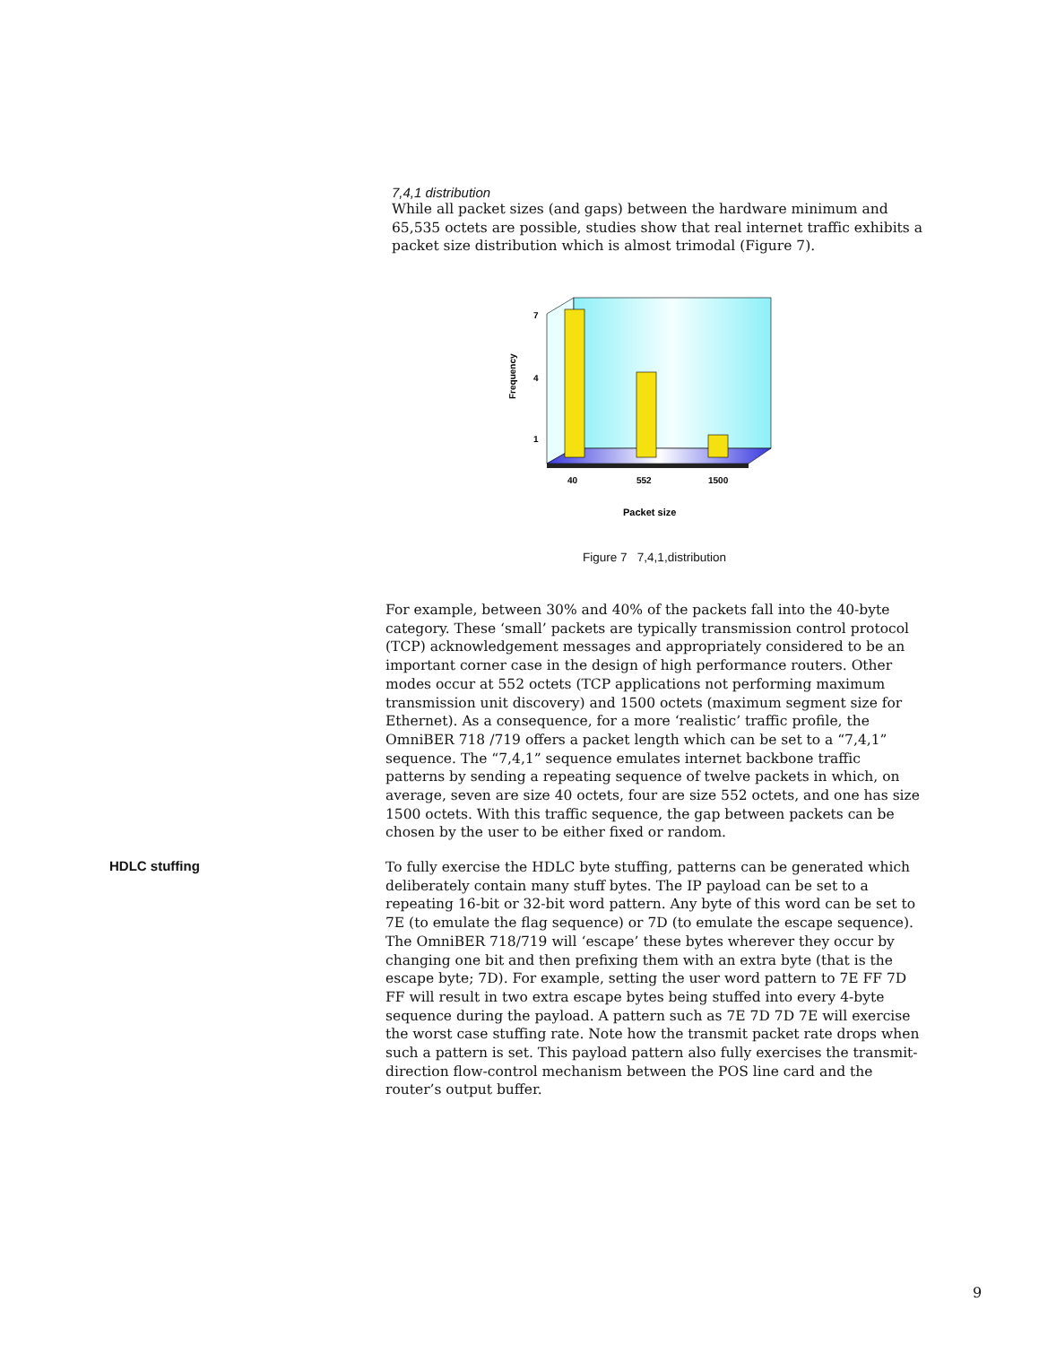7,4,1 distribution
While all packet sizes (and gaps) between the hardware minimum and 65,535 octets are possible, studies show that real internet traffic exhibits a packet size distribution which is almost trimodal (Figure 7).
7
4
1
40
552
1500
Packet size
Frequency
Figure 7 7,4,1,distribution
For example, between 30% and 40% of the packets fall into the 40-byte category. These ‘small’ packets are typically transmission control protocol (TCP) acknowledgement messages and appropriately considered to be an important corner case in the design of high performance routers. Other modes occur at 552 octets (TCP applications not performing maximum transmission unit discovery) and 1500 octets (maximum segment size for Ethernet). As a consequence, for a more ‘realistic’ traffic profile, the OmniBER 718 /719 offers a packet length which can be set to a “7,4,1” sequence. The “7,4,1” sequence emulates internet backbone traffic patterns by sending a repeating sequence of twelve packets in which, on average, seven are size 40 octets, four are size 552 octets, and one has size 1500 octets. With this traffic sequence, the gap between packets can be chosen by the user to be either fixed or random.
HDLC stuffing
To fully exercise the HDLC byte stuffing, patterns can be generated which deliberately contain many stuff bytes. The IP payload can be set to a repeating 16-bit or 32-bit word pattern. Any byte of this word can be set to 7E (to emulate the flag sequence) or 7D (to emulate the escape sequence). The OmniBER 718/719 will ‘escape’ these bytes wherever they occur by changing one bit and then prefixing them with an extra byte (that is the escape byte; 7D). For example, setting the user word pattern to 7E FF 7D FF will result in two extra escape bytes being stuffed into every 4-byte sequence during the payload. A pattern such as 7E 7D 7D 7E will exercise the worst case stuffing rate. Note how the transmit packet rate drops when such a pattern is set. This payload pattern also fully exercises the transmit-direction flow-control mechanism between the POS line card and the router’s output buffer.
9